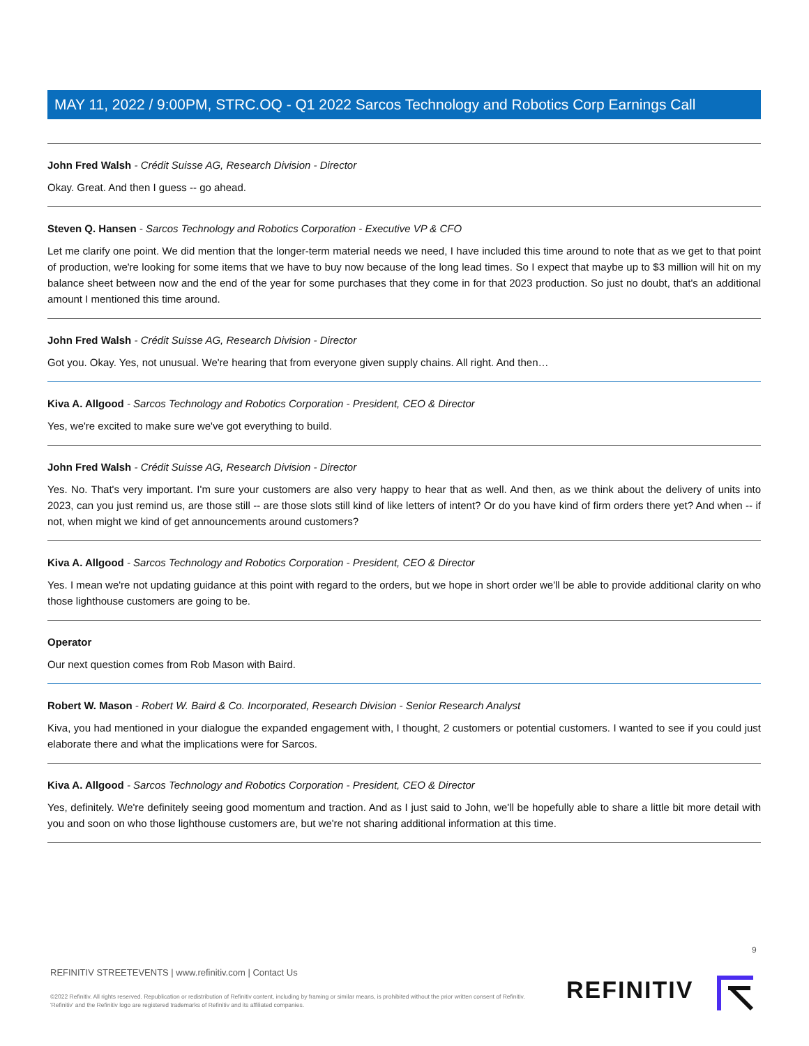MAY 11, 2022 / 9:00PM, STRC.OQ - Q1 2022 Sarcos Technology and Robotics Corp Earnings Call
John Fred Walsh - Crédit Suisse AG, Research Division - Director
Okay. Great. And then I guess -- go ahead.
Steven Q. Hansen - Sarcos Technology and Robotics Corporation - Executive VP & CFO
Let me clarify one point. We did mention that the longer-term material needs we need, I have included this time around to note that as we get to that point of production, we're looking for some items that we have to buy now because of the long lead times. So I expect that maybe up to $3 million will hit on my balance sheet between now and the end of the year for some purchases that they come in for that 2023 production. So just no doubt, that's an additional amount I mentioned this time around.
John Fred Walsh - Crédit Suisse AG, Research Division - Director
Got you. Okay. Yes, not unusual. We're hearing that from everyone given supply chains. All right. And then…
Kiva A. Allgood - Sarcos Technology and Robotics Corporation - President, CEO & Director
Yes, we're excited to make sure we've got everything to build.
John Fred Walsh - Crédit Suisse AG, Research Division - Director
Yes. No. That's very important. I'm sure your customers are also very happy to hear that as well. And then, as we think about the delivery of units into 2023, can you just remind us, are those still -- are those slots still kind of like letters of intent? Or do you have kind of firm orders there yet? And when -- if not, when might we kind of get announcements around customers?
Kiva A. Allgood - Sarcos Technology and Robotics Corporation - President, CEO & Director
Yes. I mean we're not updating guidance at this point with regard to the orders, but we hope in short order we'll be able to provide additional clarity on who those lighthouse customers are going to be.
Operator
Our next question comes from Rob Mason with Baird.
Robert W. Mason - Robert W. Baird & Co. Incorporated, Research Division - Senior Research Analyst
Kiva, you had mentioned in your dialogue the expanded engagement with, I thought, 2 customers or potential customers. I wanted to see if you could just elaborate there and what the implications were for Sarcos.
Kiva A. Allgood - Sarcos Technology and Robotics Corporation - President, CEO & Director
Yes, definitely. We're definitely seeing good momentum and traction. And as I just said to John, we'll be hopefully able to share a little bit more detail with you and soon on who those lighthouse customers are, but we're not sharing additional information at this time.
9
REFINITIV STREETEVENTS | www.refinitiv.com | Contact Us
©2022 Refinitiv. All rights reserved. Republication or redistribution of Refinitiv content, including by framing or similar means, is prohibited without the prior written consent of Refinitiv. 'Refinitiv' and the Refinitiv logo are registered trademarks of Refinitiv and its affiliated companies.
REFINITIV